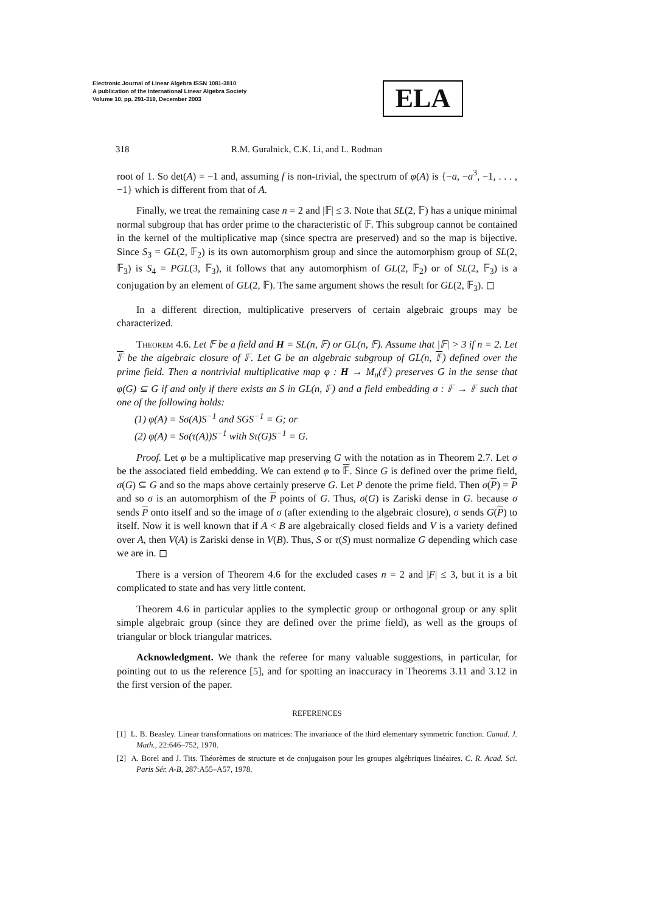Electronic Journal of Linear Algebra ISSN 1081-3810
A publication of the International Linear Algebra Society
Volume 10, pp. 291-319, December 2003
ELA
318 R.M. Guralnick, C.K. Li, and L. Rodman
root of 1. So det(A) = −1 and, assuming f is non-trivial, the spectrum of φ(A) is {−a, −a<sup>3</sup>, −1, . . . , −1} which is different from that of A.
Finally, we treat the remaining case n = 2 and |𝔽| ≤ 3. Note that SL(2, 𝔽) has a unique minimal normal subgroup that has order prime to the characteristic of 𝔽. This subgroup cannot be contained in the kernel of the multiplicative map (since spectra are preserved) and so the map is bijective. Since S<sub>3</sub> = GL(2, 𝔽<sub>2</sub>) is its own automorphism group and since the automorphism group of SL(2, 𝔽<sub>3</sub>) is S<sub>4</sub> = PGL(3, 𝔽<sub>3</sub>), it follows that any automorphism of GL(2, 𝔽<sub>2</sub>) or of SL(2, 𝔽<sub>3</sub>) is a conjugation by an element of GL(2, 𝔽). The same argument shows the result for GL(2, 𝔽<sub>3</sub>). ◻
In a different direction, multiplicative preservers of certain algebraic groups may be characterized.
Theorem 4.6. Let 𝔽 be a field and H = SL(n, 𝔽) or GL(n, 𝔽). Assume that |𝔽| > 3 if n = 2. Let 𝔽 be the algebraic closure of 𝔽. Let G be an algebraic subgroup of GL(n, 𝔽) defined over the prime field. Then a nontrivial multiplicative map φ : H → M<sub>n</sub>(𝔽) preserves G in the sense that φ(G) ⊆ G if and only if there exists an S in GL(n, 𝔽) and a field embedding σ : 𝔽 → 𝔽 such that one of the following holds:
(1) φ(A) = Sσ(A)S<sup>−1</sup> and SGS<sup>−1</sup> = G; or
(2) φ(A) = Sσ(τ(A))S<sup>−1</sup> with Sτ(G)S<sup>−1</sup> = G.
Proof. Let φ be a multiplicative map preserving G with the notation as in Theorem 2.7. Let σ be the associated field embedding. We can extend φ to 𝔽. Since G is defined over the prime field, σ(G) ⊆ G and so the maps above certainly preserve G. Let P denote the prime field. Then σ(P) = P and so σ is an automorphism of the P points of G. Thus, σ(G) is Zariski dense in G. because σ sends P onto itself and so the image of σ (after extending to the algebraic closure), σ sends G(P) to itself. Now it is well known that if A < B are algebraically closed fields and V is a variety defined over A, then V(A) is Zariski dense in V(B). Thus, S or τ(S) must normalize G depending which case we are in. ◻
There is a version of Theorem 4.6 for the excluded cases n = 2 and |F| ≤ 3, but it is a bit complicated to state and has very little content.
Theorem 4.6 in particular applies to the symplectic group or orthogonal group or any split simple algebraic group (since they are defined over the prime field), as well as the groups of triangular or block triangular matrices.
Acknowledgment. We thank the referee for many valuable suggestions, in particular, for pointing out to us the reference [5], and for spotting an inaccuracy in Theorems 3.11 and 3.12 in the first version of the paper.
REFERENCES
[1] L. B. Beasley. Linear transformations on matrices: The invariance of the third elementary symmetric function. Canad. J. Math., 22:646–752, 1970.
[2] A. Borel and J. Tits. Théorèmes de structure et de conjugaison pour les groupes algébriques linéaires. C. R. Acad. Sci. Paris Sér. A-B, 287:A55–A57, 1978.